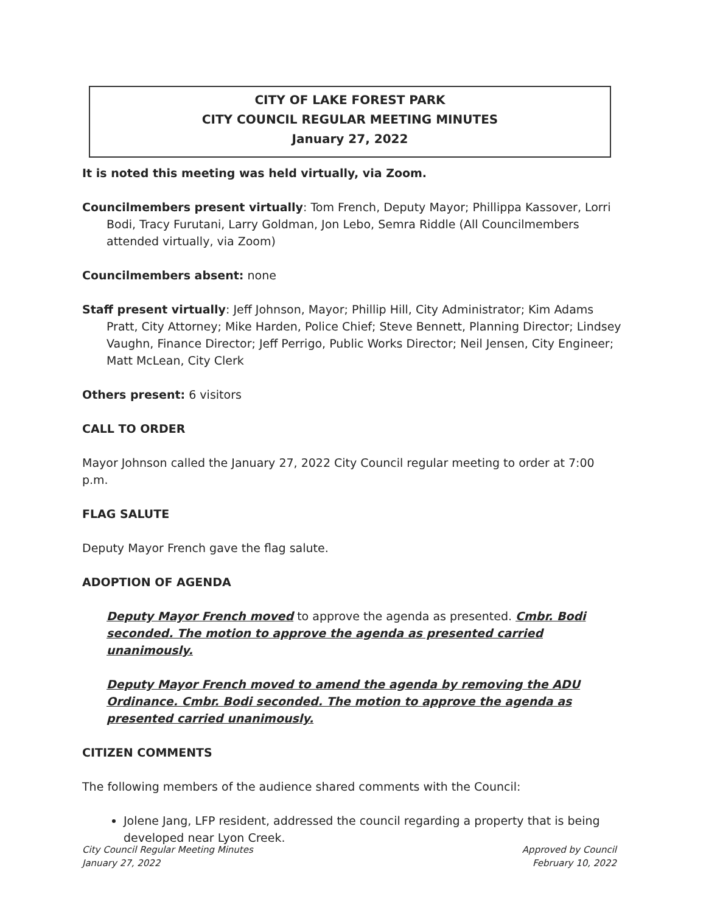CITY OF LAKE FOREST PARK
CITY COUNCIL REGULAR MEETING MINUTES
January 27, 2022
It is noted this meeting was held virtually, via Zoom.
Councilmembers present virtually: Tom French, Deputy Mayor; Phillippa Kassover, Lorri Bodi, Tracy Furutani, Larry Goldman, Jon Lebo, Semra Riddle (All Councilmembers attended virtually, via Zoom)
Councilmembers absent: none
Staff present virtually: Jeff Johnson, Mayor; Phillip Hill, City Administrator; Kim Adams Pratt, City Attorney; Mike Harden, Police Chief; Steve Bennett, Planning Director; Lindsey Vaughn, Finance Director; Jeff Perrigo, Public Works Director; Neil Jensen, City Engineer; Matt McLean, City Clerk
Others present: 6 visitors
CALL TO ORDER
Mayor Johnson called the January 27, 2022 City Council regular meeting to order at 7:00 p.m.
FLAG SALUTE
Deputy Mayor French gave the flag salute.
ADOPTION OF AGENDA
Deputy Mayor French moved to approve the agenda as presented. Cmbr. Bodi seconded. The motion to approve the agenda as presented carried unanimously.
Deputy Mayor French moved to amend the agenda by removing the ADU Ordinance. Cmbr. Bodi seconded. The motion to approve the agenda as presented carried unanimously.
CITIZEN COMMENTS
The following members of the audience shared comments with the Council:
Jolene Jang, LFP resident, addressed the council regarding a property that is being developed near Lyon Creek.
City Council Regular Meeting Minutes
January 27, 2022
Approved by Council
February 10, 2022